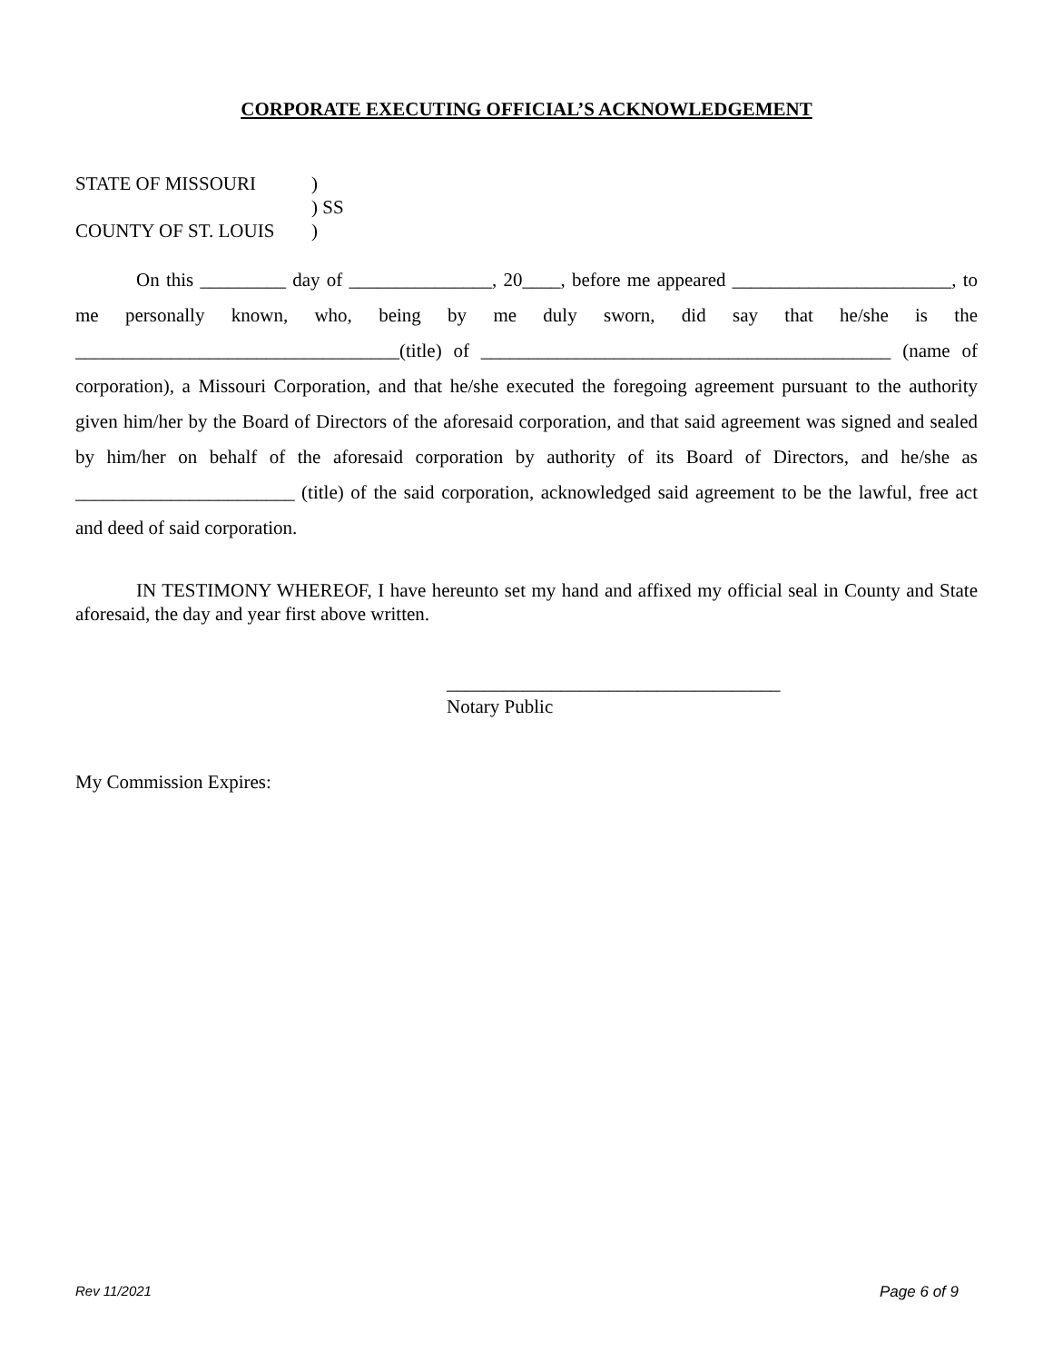CORPORATE EXECUTING OFFICIAL’S ACKNOWLEDGEMENT
STATE OF MISSOURI)
) SS
COUNTY OF ST. LOUIS)
On this _________ day of _______________, 20____, before me appeared _______________________, to me personally known, who, being by me duly sworn, did say that he/she is the __________________________________(title) of ___________________________________________ (name of corporation), a Missouri Corporation, and that he/she executed the foregoing agreement pursuant to the authority given him/her by the Board of Directors of the aforesaid corporation, and that said agreement was signed and sealed by him/her on behalf of the aforesaid corporation by authority of its Board of Directors, and he/she as _______________________ (title) of the said corporation, acknowledged said agreement to be the lawful, free act and deed of said corporation.
IN TESTIMONY WHEREOF, I have hereunto set my hand and affixed my official seal in County and State aforesaid, the day and year first above written.
___________________________________
Notary Public
My Commission Expires:
Rev 11/2021 Page 6 of 9